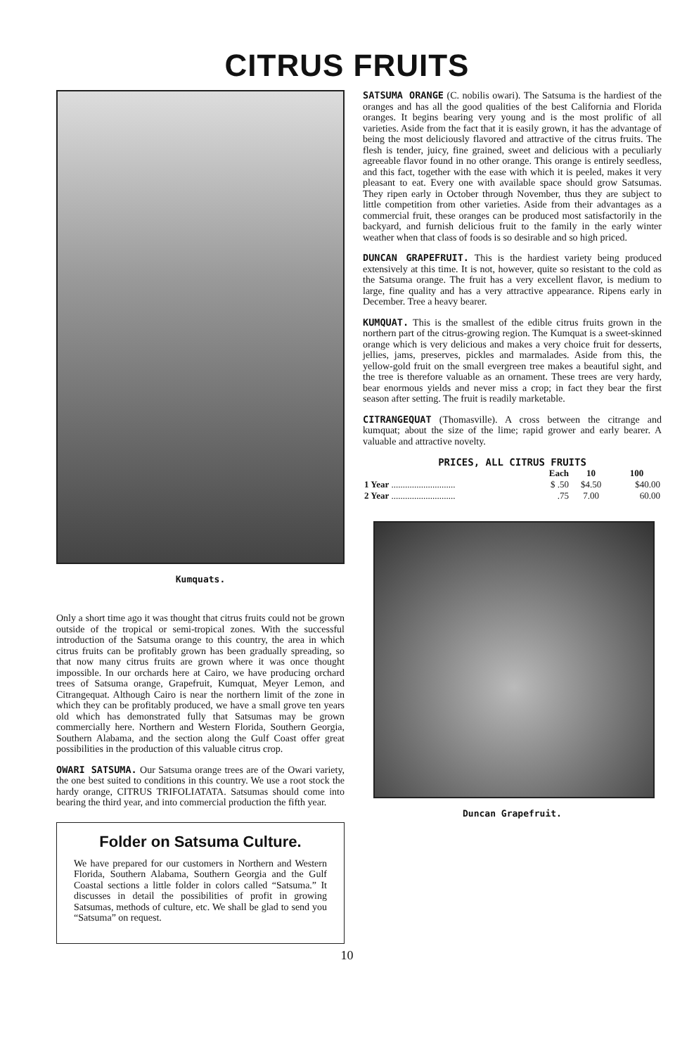CITRUS FRUITS
Kumquats.
Only a short time ago it was thought that citrus fruits could not be grown outside of the tropical or semi-tropical zones. With the successful introduction of the Satsuma orange to this country, the area in which citrus fruits can be profitably grown has been gradually spreading, so that now many citrus fruits are grown where it was once thought impossible. In our orchards here at Cairo, we have producing orchard trees of Satsuma orange, Grapefruit, Kumquat, Meyer Lemon, and Citrangequat. Although Cairo is near the northern limit of the zone in which they can be profitably produced, we have a small grove ten years old which has demonstrated fully that Satsumas may be grown commercially here. Northern and Western Florida, Southern Georgia, Southern Alabama, and the section along the Gulf Coast offer great possibilities in the production of this valuable citrus crop.
OWARI SATSUMA. Our Satsuma orange trees are of the Owari variety, the one best suited to conditions in this country. We use a root stock the hardy orange, CITRUS TRIFOLIATATA. Satsumas should come into bearing the third year, and into commercial production the fifth year.
Folder on Satsuma Culture.
We have prepared for our customers in Northern and Western Florida, Southern Alabama, Southern Georgia and the Gulf Coastal sections a little folder in colors called “Satsuma.” It discusses in detail the possibilities of profit in growing Satsumas, methods of culture, etc. We shall be glad to send you “Satsuma” on request.
SATSUMA ORANGE (C. nobilis owari). The Satsuma is the hardiest of the oranges and has all the good qualities of the best California and Florida oranges. It begins bearing very young and is the most prolific of all varieties. Aside from the fact that it is easily grown, it has the advantage of being the most deliciously flavored and attractive of the citrus fruits. The flesh is tender, juicy, fine grained, sweet and delicious with a peculiarly agreeable flavor found in no other orange. This orange is entirely seedless, and this fact, together with the ease with which it is peeled, makes it very pleasant to eat. Every one with available space should grow Satsumas. They ripen early in October through November, thus they are subject to little competition from other varieties. Aside from their advantages as a commercial fruit, these oranges can be produced most satisfactorily in the backyard, and furnish delicious fruit to the family in the early winter weather when that class of foods is so desirable and so high priced.
DUNCAN GRAPEFRUIT. This is the hardiest variety being produced extensively at this time. It is not, however, quite so resistant to the cold as the Satsuma orange. The fruit has a very excellent flavor, is medium to large, fine quality and has a very attractive appearance. Ripens early in December. Tree a heavy bearer.
KUMQUAT. This is the smallest of the edible citrus fruits grown in the northern part of the citrus-growing region. The Kumquat is a sweet-skinned orange which is very delicious and makes a very choice fruit for desserts, jellies, jams, preserves, pickles and marmalades. Aside from this, the yellow-gold fruit on the small evergreen tree makes a beautiful sight, and the tree is therefore valuable as an ornament. These trees are very hardy, bear enormous yields and never miss a crop; in fact they bear the first season after setting. The fruit is readily marketable.
CITRANGEQUAT (Thomasville). A cross between the citrange and kumquat; about the size of the lime; rapid grower and early bearer. A valuable and attractive novelty.
| PRICES, ALL CITRUS FRUITS | | | |
| --- | --- | --- | --- |
| | Each | 10 | 100 |
| 1 Year ............................ | $ .50 | $4.50 | $40.00 |
| 2 Year ............................ | .75 | 7.00 | 60.00 |
Duncan Grapefruit.
10